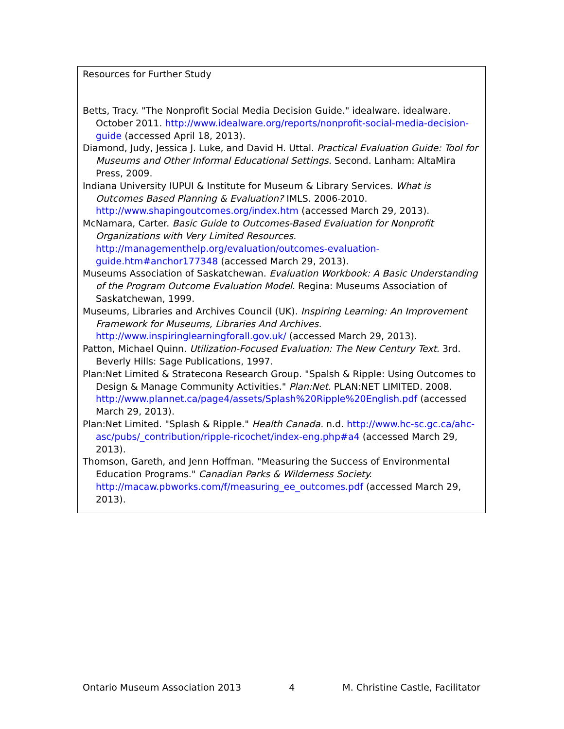Resources for Further Study
Betts, Tracy. "The Nonprofit Social Media Decision Guide." idealware. idealware. October 2011. http://www.idealware.org/reports/nonprofit-social-media-decision-guide (accessed April 18, 2013).
Diamond, Judy, Jessica J. Luke, and David H. Uttal. Practical Evaluation Guide: Tool for Museums and Other Informal Educational Settings. Second. Lanham: AltaMira Press, 2009.
Indiana University IUPUI & Institute for Museum & Library Services. What is Outcomes Based Planning & Evaluation? IMLS. 2006-2010. http://www.shapingoutcomes.org/index.htm (accessed March 29, 2013).
McNamara, Carter. Basic Guide to Outcomes-Based Evaluation for Nonprofit Organizations with Very Limited Resources. http://managementhelp.org/evaluation/outcomes-evaluation-guide.htm#anchor177348 (accessed March 29, 2013).
Museums Association of Saskatchewan. Evaluation Workbook: A Basic Understanding of the Program Outcome Evaluation Model. Regina: Museums Association of Saskatchewan, 1999.
Museums, Libraries and Archives Council (UK). Inspiring Learning: An Improvement Framework for Museums, Libraries And Archives. http://www.inspiringlearningforall.gov.uk/ (accessed March 29, 2013).
Patton, Michael Quinn. Utilization-Focused Evaluation: The New Century Text. 3rd. Beverly Hills: Sage Publications, 1997.
Plan:Net Limited & Stratecona Research Group. "Spalsh & Ripple: Using Outcomes to Design & Manage Community Activities." Plan:Net. PLAN:NET LIMITED. 2008. http://www.plannet.ca/page4/assets/Splash%20Ripple%20English.pdf (accessed March 29, 2013).
Plan:Net Limited. "Splash & Ripple." Health Canada. n.d. http://www.hc-sc.gc.ca/ahc-asc/pubs/_contribution/ripple-ricochet/index-eng.php#a4 (accessed March 29, 2013).
Thomson, Gareth, and Jenn Hoffman. "Measuring the Success of Environmental Education Programs." Canadian Parks & Wilderness Society. http://macaw.pbworks.com/f/measuring_ee_outcomes.pdf (accessed March 29, 2013).
Ontario Museum Association 2013 4 M. Christine Castle, Facilitator